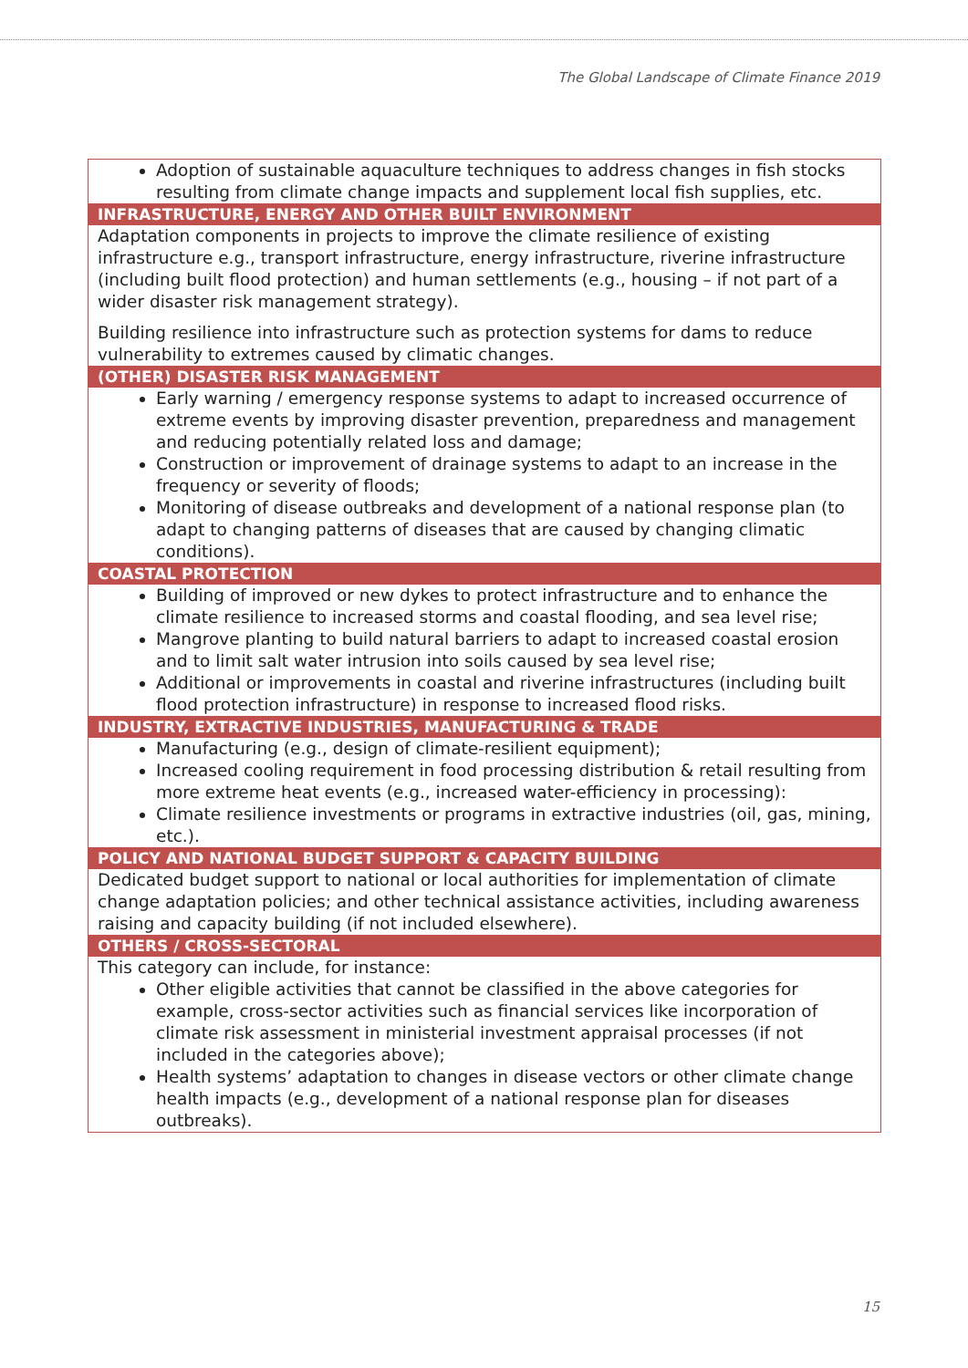The Global Landscape of Climate Finance 2019
| Adoption of sustainable aquaculture techniques to address changes in fish stocks resulting from climate change impacts and supplement local fish supplies, etc. |
| INFRASTRUCTURE, ENERGY AND OTHER BUILT ENVIRONMENT |
| Adaptation components in projects to improve the climate resilience of existing infrastructure e.g., transport infrastructure, energy infrastructure, riverine infrastructure (including built flood protection) and human settlements (e.g., housing – if not part of a wider disaster risk management strategy). Building resilience into infrastructure such as protection systems for dams to reduce vulnerability to extremes caused by climatic changes. |
| (OTHER) DISASTER RISK MANAGEMENT |
| Early warning / emergency response systems to adapt to increased occurrence of extreme events by improving disaster prevention, preparedness and management and reducing potentially related loss and damage; Construction or improvement of drainage systems to adapt to an increase in the frequency or severity of floods; Monitoring of disease outbreaks and development of a national response plan (to adapt to changing patterns of diseases that are caused by changing climatic conditions). |
| COASTAL PROTECTION |
| Building of improved or new dykes to protect infrastructure and to enhance the climate resilience to increased storms and coastal flooding, and sea level rise; Mangrove planting to build natural barriers to adapt to increased coastal erosion and to limit salt water intrusion into soils caused by sea level rise; Additional or improvements in coastal and riverine infrastructures (including built flood protection infrastructure) in response to increased flood risks. |
| INDUSTRY, EXTRACTIVE INDUSTRIES, MANUFACTURING & TRADE |
| Manufacturing (e.g., design of climate-resilient equipment); Increased cooling requirement in food processing distribution & retail resulting from more extreme heat events (e.g., increased water-efficiency in processing): Climate resilience investments or programs in extractive industries (oil, gas, mining, etc.). |
| POLICY AND NATIONAL BUDGET SUPPORT & CAPACITY BUILDING |
| Dedicated budget support to national or local authorities for implementation of climate change adaptation policies; and other technical assistance activities, including awareness raising and capacity building (if not included elsewhere). |
| OTHERS / CROSS-SECTORAL |
| This category can include, for instance: Other eligible activities that cannot be classified in the above categories for example, cross-sector activities such as financial services like incorporation of climate risk assessment in ministerial investment appraisal processes (if not included in the categories above); Health systems’ adaptation to changes in disease vectors or other climate change health impacts (e.g., development of a national response plan for diseases outbreaks). |
15